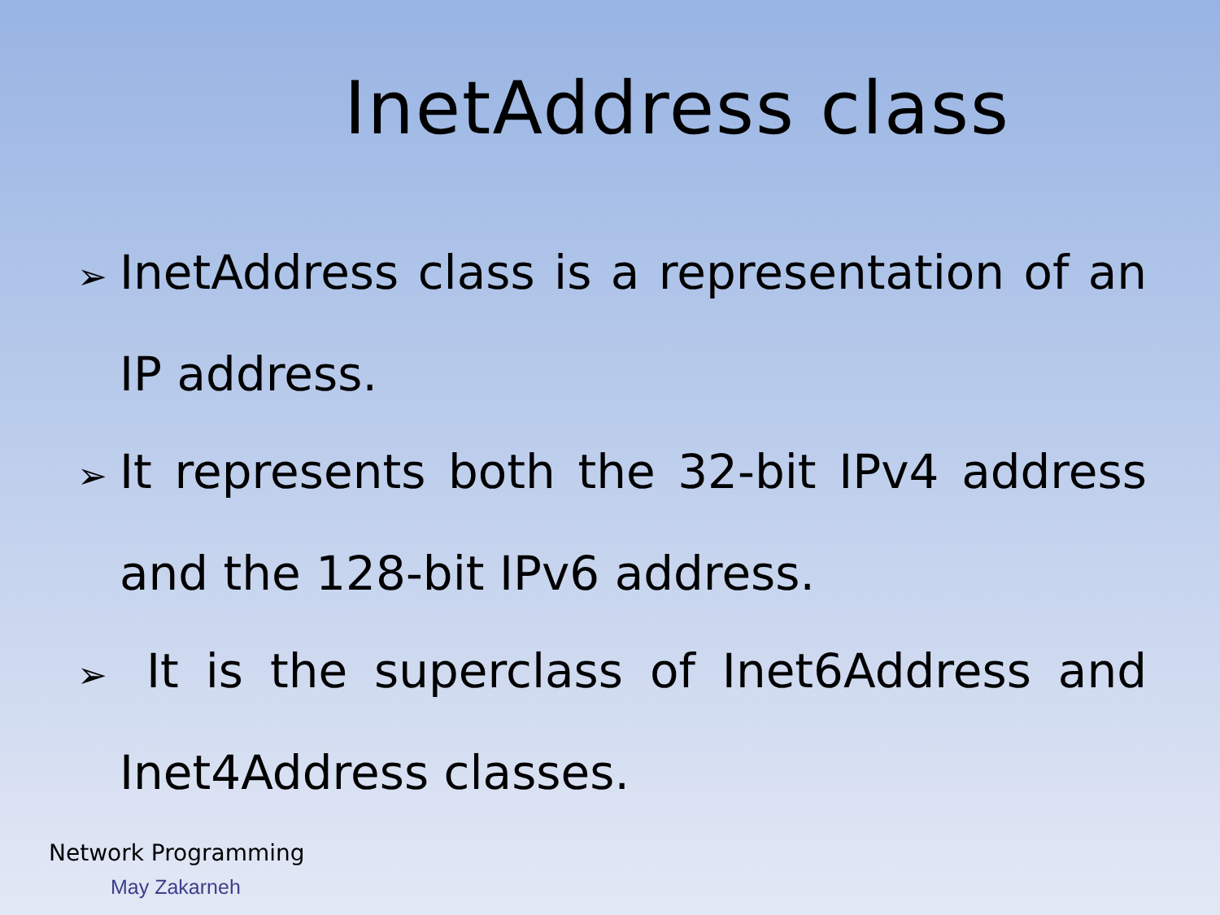InetAddress class
➢ InetAddress class is a representation of an IP address.
➢ It represents both the 32-bit IPv4 address and the 128-bit IPv6 address.
➢ It is the superclass of Inet6Address and Inet4Address classes.
Network Programming
May Zakarneh